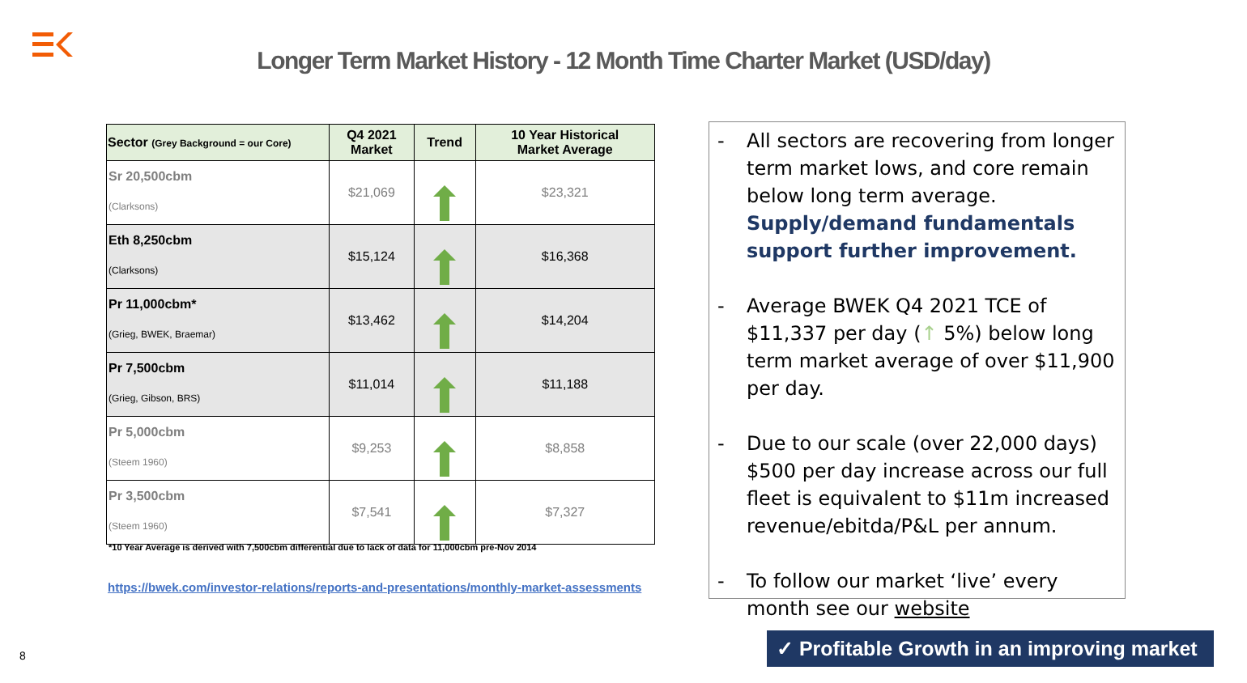Longer Term Market History - 12 Month Time Charter Market (USD/day)
| Sector (Grey Background = our Core) | Q4 2021 Market | Trend | 10 Year Historical Market Average |
| --- | --- | --- | --- |
| Sr 20,500cbm (Clarksons) | $21,069 | | $23,321 |
| Eth 8,250cbm (Clarksons) | $15,124 | | $16,368 |
| Pr 11,000cbm* (Grieg, BWEK, Braemar) | $13,462 | | $14,204 |
| Pr 7,500cbm (Grieg, Gibson, BRS) | $11,014 | | $11,188 |
| Pr 5,000cbm (Steem 1960) | $9,253 | | $8,858 |
| Pr 3,500cbm (Steem 1960) | $7,541 | | $7,327 |
*10 Year Average is derived with 7,500cbm differential due to lack of data for 11,000cbm pre-Nov 2014
https://bwek.com/investor-relations/reports-and-presentations/monthly-market-assessments
- All sectors are recovering from longer term market lows, and core remain below long term average. Supply/demand fundamentals support further improvement.
- Average BWEK Q4 2021 TCE of $11,337 per day (↑ 5%) below long term market average of over $11,900 per day.
- Due to our scale (over 22,000 days) $500 per day increase across our full fleet is equivalent to $11m increased revenue/ebitda/P&L per annum.
- To follow our market ‘live’ every month see our website
8
✓ Profitable Growth in an improving market